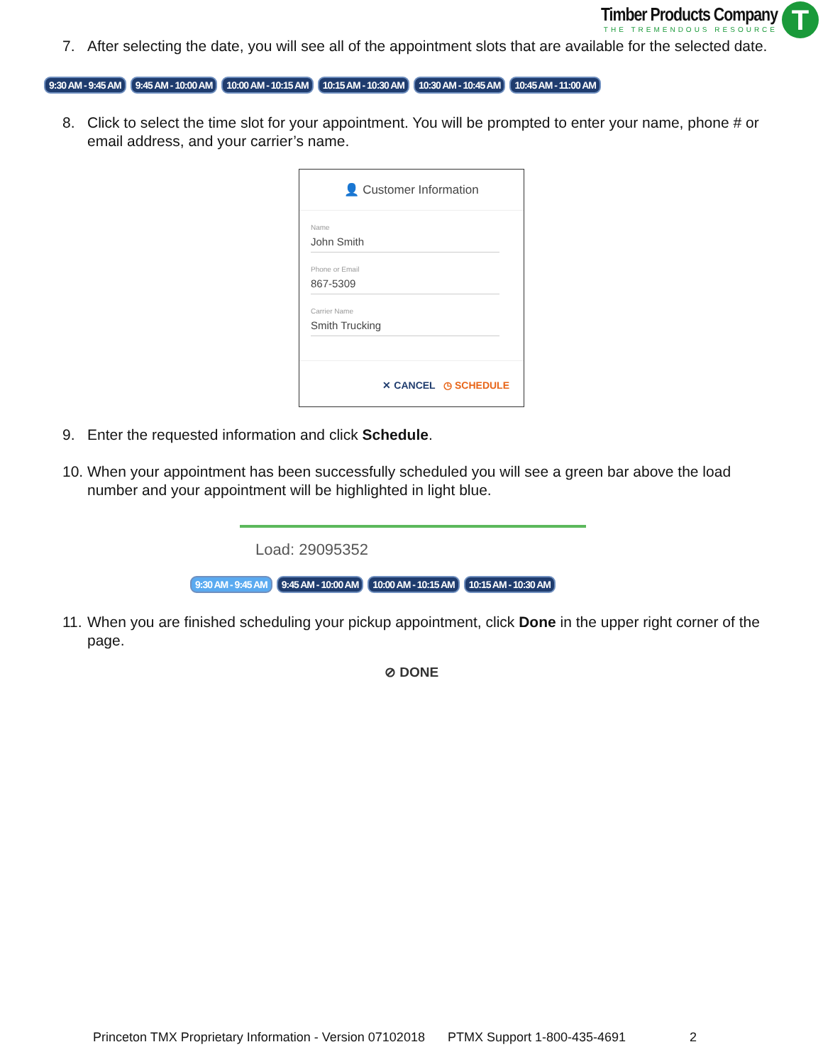Timber Products Company
THE TREMENDOUS RESOURCE
T
7. After selecting the date, you will see all of the appointment slots that are available for the selected date.
9:30 AM - 9:45 AM 9:45 AM - 10:00 AM 10:00 AM - 10:15 AM 10:15 AM - 10:30 AM 10:30 AM - 10:45 AM 10:45 AM - 11:00 AM
8. Click to select the time slot for your appointment. You will be prompted to enter your name, phone # or email address, and your carrier’s name.
👤 Customer Information
Name
John Smith
Phone or Email
867-5309
Carrier Name
Smith Trucking
✕ CANCEL ◷ SCHEDULE
9. Enter the requested information and click Schedule.
10. When your appointment has been successfully scheduled you will see a green bar above the load number and your appointment will be highlighted in light blue.
Load: 29095352
9:30 AM - 9:45 AM 9:45 AM - 10:00 AM 10:00 AM - 10:15 AM 10:15 AM - 10:30 AM
11. When you are finished scheduling your pickup appointment, click Done in the upper right corner of the page.
⊘ DONE
Princeton TMX Proprietary Information - Version 07102018 PTMX Support 1-800-435-4691 2